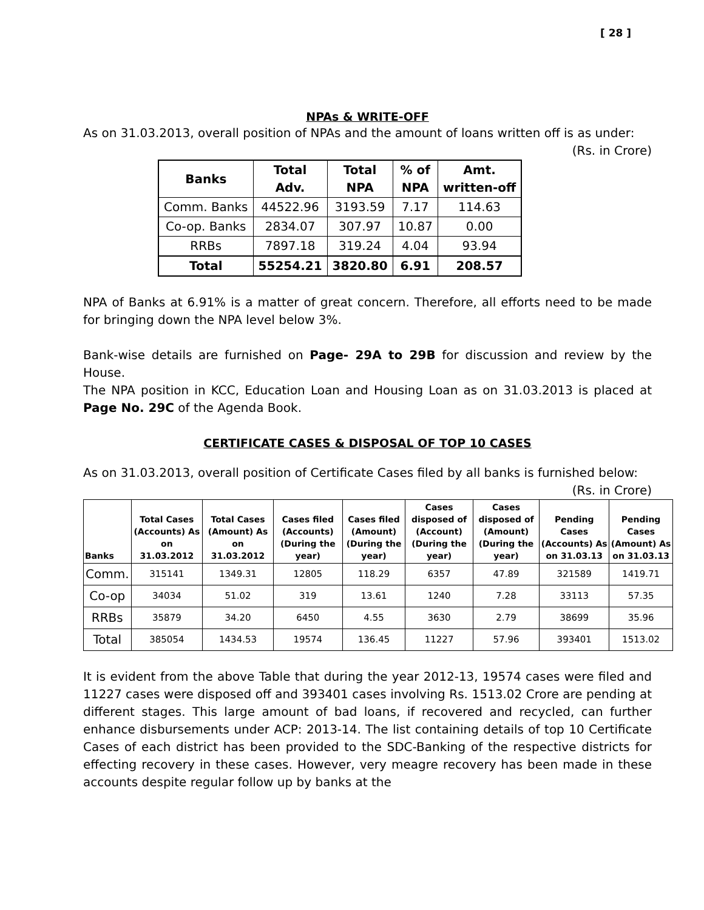[ 28 ]
NPAs & WRITE-OFF
As on 31.03.2013, overall position of NPAs and the amount of loans written off is as under:
(Rs. in Crore)
| Banks | Total Adv. | Total NPA | % of NPA | Amt. written-off |
| --- | --- | --- | --- | --- |
| Comm. Banks | 44522.96 | 3193.59 | 7.17 | 114.63 |
| Co-op. Banks | 2834.07 | 307.97 | 10.87 | 0.00 |
| RRBs | 7897.18 | 319.24 | 4.04 | 93.94 |
| Total | 55254.21 | 3820.80 | 6.91 | 208.57 |
NPA of Banks at 6.91% is a matter of great concern. Therefore, all efforts need to be made for bringing down the NPA level below 3%.
Bank-wise details are furnished on Page- 29A to 29B for discussion and review by the House.
The NPA position in KCC, Education Loan and Housing Loan as on 31.03.2013 is placed at Page No. 29C of the Agenda Book.
CERTIFICATE CASES & DISPOSAL OF TOP 10 CASES
As on 31.03.2013, overall position of Certificate Cases filed by all banks is furnished below:
(Rs. in Crore)
| Banks | Total Cases (Accounts) As on 31.03.2012 | Total Cases (Amount) As on 31.03.2012 | Cases filed (Accounts) (During the year) | Cases filed (Amount) (During the year) | Cases disposed of (Account) (During the year) | Cases disposed of (Amount) (During the year) | Pending Cases (Accounts) As on 31.03.13 | Pending Cases (Amount) As on 31.03.13 |
| --- | --- | --- | --- | --- | --- | --- | --- | --- |
| Comm. | 315141 | 1349.31 | 12805 | 118.29 | 6357 | 47.89 | 321589 | 1419.71 |
| Co-op | 34034 | 51.02 | 319 | 13.61 | 1240 | 7.28 | 33113 | 57.35 |
| RRBs | 35879 | 34.20 | 6450 | 4.55 | 3630 | 2.79 | 38699 | 35.96 |
| Total | 385054 | 1434.53 | 19574 | 136.45 | 11227 | 57.96 | 393401 | 1513.02 |
It is evident from the above Table that during the year 2012-13, 19574 cases were filed and 11227 cases were disposed off and 393401 cases involving Rs. 1513.02 Crore are pending at different stages. This large amount of bad loans, if recovered and recycled, can further enhance disbursements under ACP: 2013-14. The list containing details of top 10 Certificate Cases of each district has been provided to the SDC-Banking of the respective districts for effecting recovery in these cases. However, very meagre recovery has been made in these accounts despite regular follow up by banks at the